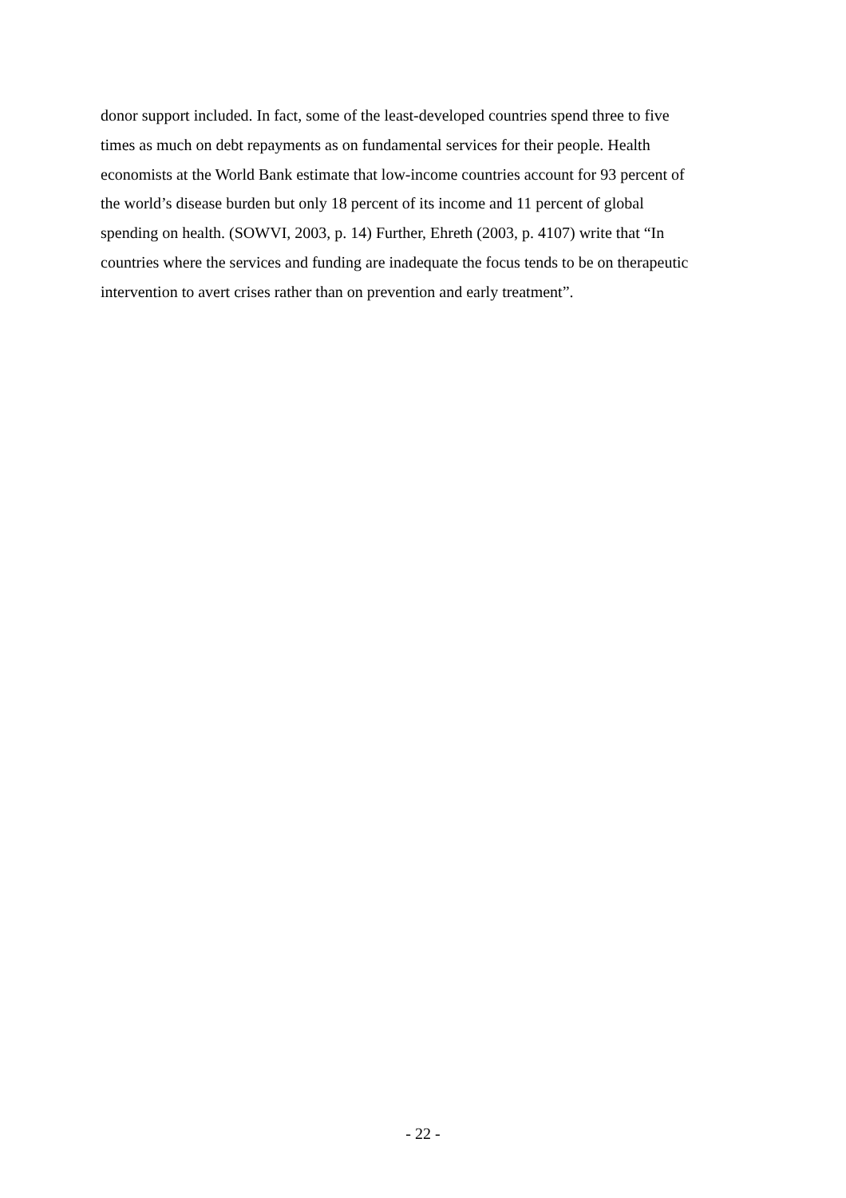donor support included. In fact, some of the least-developed countries spend three to five
times as much on debt repayments as on fundamental services for their people. Health
economists at the World Bank estimate that low-income countries account for 93 percent of
the world’s disease burden but only 18 percent of its income and 11 percent of global
spending on health. (SOWVI, 2003, p. 14) Further, Ehreth (2003, p. 4107) write that “In
countries where the services and funding are inadequate the focus tends to be on therapeutic
intervention to avert crises rather than on prevention and early treatment”.
- 22 -